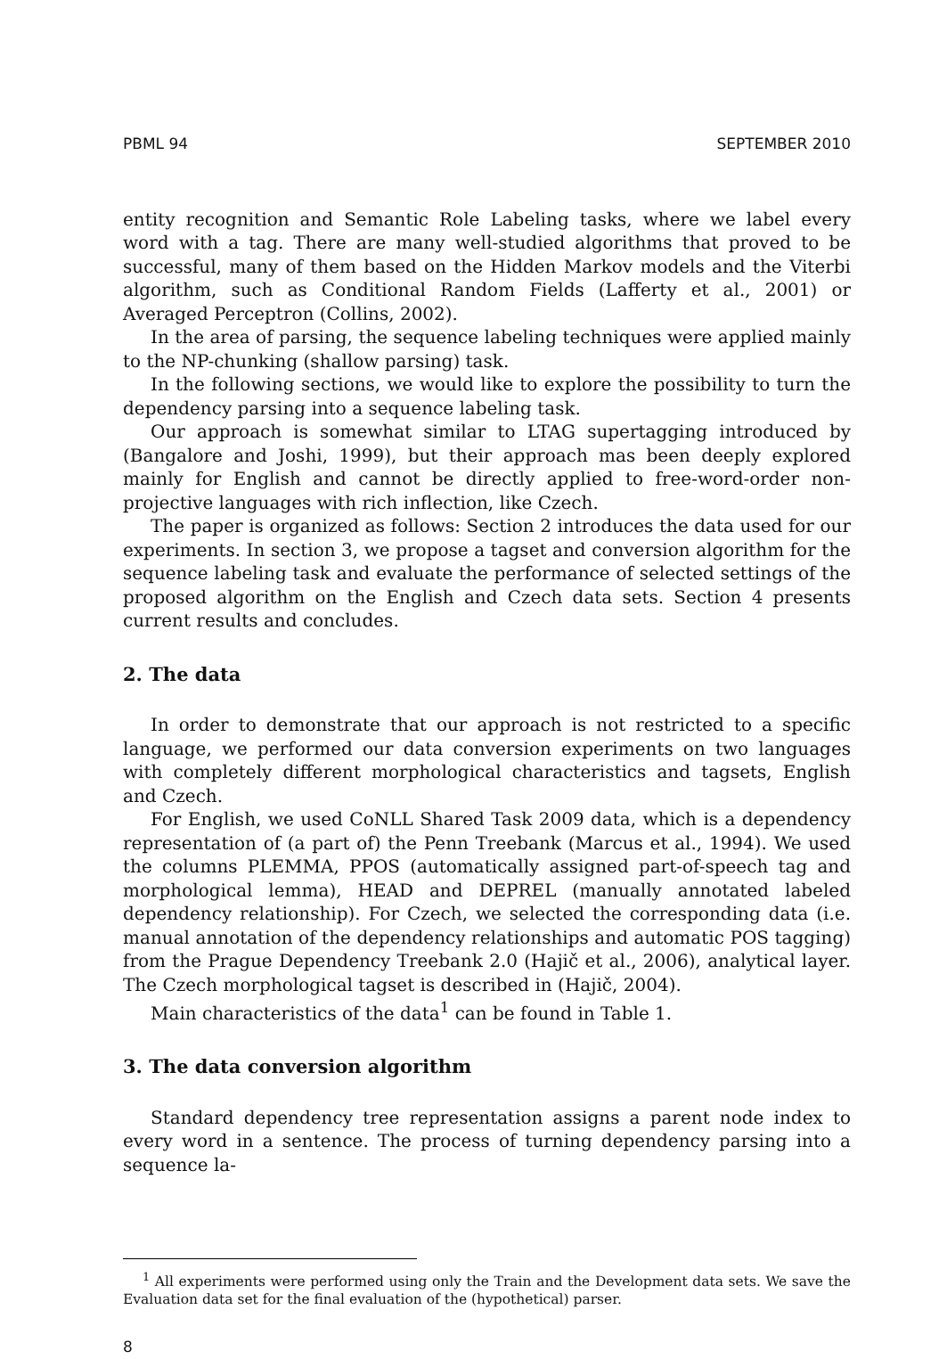PBML 94 SEPTEMBER 2010
entity recognition and Semantic Role Labeling tasks, where we label every word with a tag. There are many well-studied algorithms that proved to be successful, many of them based on the Hidden Markov models and the Viterbi algorithm, such as Conditional Random Fields (Lafferty et al., 2001) or Averaged Perceptron (Collins, 2002).
In the area of parsing, the sequence labeling techniques were applied mainly to the NP-chunking (shallow parsing) task.
In the following sections, we would like to explore the possibility to turn the dependency parsing into a sequence labeling task.
Our approach is somewhat similar to LTAG supertagging introduced by (Bangalore and Joshi, 1999), but their approach mas been deeply explored mainly for English and cannot be directly applied to free-word-order non-projective languages with rich inflection, like Czech.
The paper is organized as follows: Section 2 introduces the data used for our experiments. In section 3, we propose a tagset and conversion algorithm for the sequence labeling task and evaluate the performance of selected settings of the proposed algorithm on the English and Czech data sets. Section 4 presents current results and concludes.
2. The data
In order to demonstrate that our approach is not restricted to a specific language, we performed our data conversion experiments on two languages with completely different morphological characteristics and tagsets, English and Czech.
For English, we used CoNLL Shared Task 2009 data, which is a dependency representation of (a part of) the Penn Treebank (Marcus et al., 1994). We used the columns PLEMMA, PPOS (automatically assigned part-of-speech tag and morphological lemma), HEAD and DEPREL (manually annotated labeled dependency relationship). For Czech, we selected the corresponding data (i.e. manual annotation of the dependency relationships and automatic POS tagging) from the Prague Dependency Treebank 2.0 (Hajič et al., 2006), analytical layer. The Czech morphological tagset is described in (Hajič, 2004).
Main characteristics of the data<sup>1</sup> can be found in Table 1.
3. The data conversion algorithm
Standard dependency tree representation assigns a parent node index to every word in a sentence. The process of turning dependency parsing into a sequence la-
<sup>1</sup> All experiments were performed using only the Train and the Development data sets. We save the Evaluation data set for the final evaluation of the (hypothetical) parser.
8